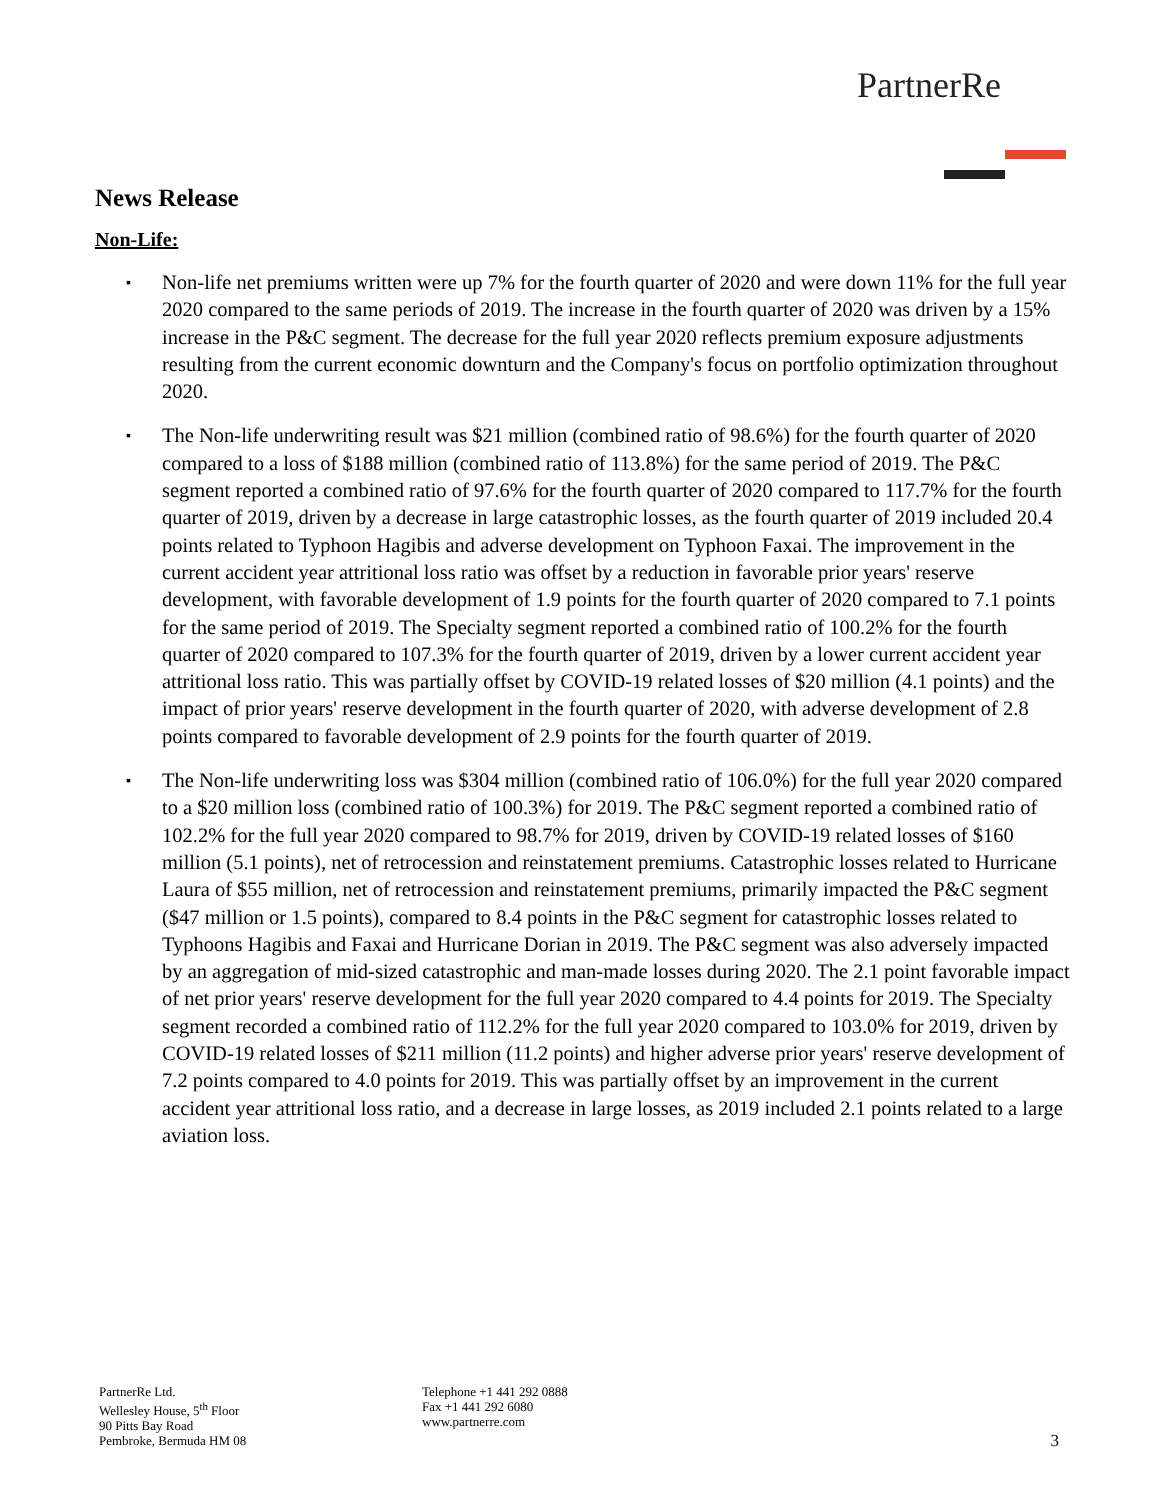PartnerRe
News Release
Non-Life:
▪ Non-life net premiums written were up 7% for the fourth quarter of 2020 and were down 11% for the full year 2020 compared to the same periods of 2019. The increase in the fourth quarter of 2020 was driven by a 15% increase in the P&C segment. The decrease for the full year 2020 reflects premium exposure adjustments resulting from the current economic downturn and the Company's focus on portfolio optimization throughout 2020.
▪ The Non-life underwriting result was $21 million (combined ratio of 98.6%) for the fourth quarter of 2020 compared to a loss of $188 million (combined ratio of 113.8%) for the same period of 2019. The P&C segment reported a combined ratio of 97.6% for the fourth quarter of 2020 compared to 117.7% for the fourth quarter of 2019, driven by a decrease in large catastrophic losses, as the fourth quarter of 2019 included 20.4 points related to Typhoon Hagibis and adverse development on Typhoon Faxai. The improvement in the current accident year attritional loss ratio was offset by a reduction in favorable prior years' reserve development, with favorable development of 1.9 points for the fourth quarter of 2020 compared to 7.1 points for the same period of 2019. The Specialty segment reported a combined ratio of 100.2% for the fourth quarter of 2020 compared to 107.3% for the fourth quarter of 2019, driven by a lower current accident year attritional loss ratio. This was partially offset by COVID-19 related losses of $20 million (4.1 points) and the impact of prior years' reserve development in the fourth quarter of 2020, with adverse development of 2.8 points compared to favorable development of 2.9 points for the fourth quarter of 2019.
▪ The Non-life underwriting loss was $304 million (combined ratio of 106.0%) for the full year 2020 compared to a $20 million loss (combined ratio of 100.3%) for 2019. The P&C segment reported a combined ratio of 102.2% for the full year 2020 compared to 98.7% for 2019, driven by COVID-19 related losses of $160 million (5.1 points), net of retrocession and reinstatement premiums. Catastrophic losses related to Hurricane Laura of $55 million, net of retrocession and reinstatement premiums, primarily impacted the P&C segment ($47 million or 1.5 points), compared to 8.4 points in the P&C segment for catastrophic losses related to Typhoons Hagibis and Faxai and Hurricane Dorian in 2019. The P&C segment was also adversely impacted by an aggregation of mid-sized catastrophic and man-made losses during 2020. The 2.1 point favorable impact of net prior years' reserve development for the full year 2020 compared to 4.4 points for 2019. The Specialty segment recorded a combined ratio of 112.2% for the full year 2020 compared to 103.0% for 2019, driven by COVID-19 related losses of $211 million (11.2 points) and higher adverse prior years' reserve development of 7.2 points compared to 4.0 points for 2019. This was partially offset by an improvement in the current accident year attritional loss ratio, and a decrease in large losses, as 2019 included 2.1 points related to a large aviation loss.
PartnerRe Ltd.
Wellesley House, 5<sup>th</sup> Floor
90 Pitts Bay Road
Pembroke, Bermuda HM 08
Telephone +1 441 292 0888
Fax +1 441 292 6080
www.partnerre.com
3